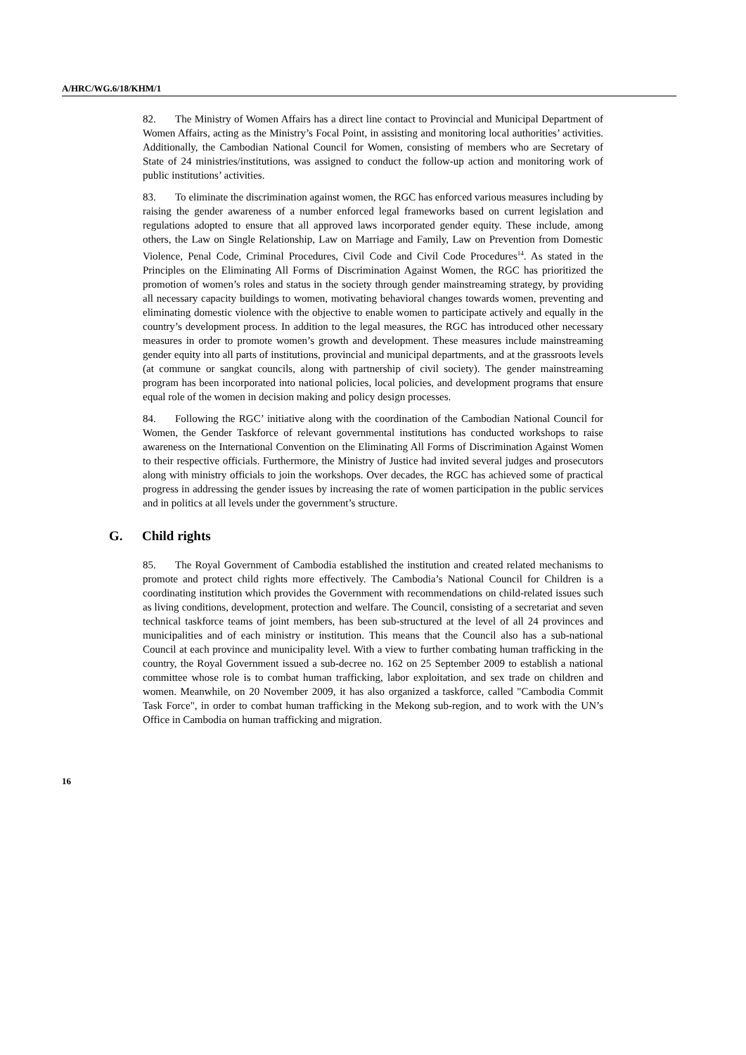A/HRC/WG.6/18/KHM/1
82. The Ministry of Women Affairs has a direct line contact to Provincial and Municipal Department of Women Affairs, acting as the Ministry’s Focal Point, in assisting and monitoring local authorities’ activities. Additionally, the Cambodian National Council for Women, consisting of members who are Secretary of State of 24 ministries/institutions, was assigned to conduct the follow-up action and monitoring work of public institutions’ activities.
83. To eliminate the discrimination against women, the RGC has enforced various measures including by raising the gender awareness of a number enforced legal frameworks based on current legislation and regulations adopted to ensure that all approved laws incorporated gender equity. These include, among others, the Law on Single Relationship, Law on Marriage and Family, Law on Prevention from Domestic Violence, Penal Code, Criminal Procedures, Civil Code and Civil Code Procedures<sup>14</sup>. As stated in the Principles on the Eliminating All Forms of Discrimination Against Women, the RGC has prioritized the promotion of women’s roles and status in the society through gender mainstreaming strategy, by providing all necessary capacity buildings to women, motivating behavioral changes towards women, preventing and eliminating domestic violence with the objective to enable women to participate actively and equally in the country’s development process. In addition to the legal measures, the RGC has introduced other necessary measures in order to promote women’s growth and development. These measures include mainstreaming gender equity into all parts of institutions, provincial and municipal departments, and at the grassroots levels (at commune or sangkat councils, along with partnership of civil society). The gender mainstreaming program has been incorporated into national policies, local policies, and development programs that ensure equal role of the women in decision making and policy design processes.
84. Following the RGC’ initiative along with the coordination of the Cambodian National Council for Women, the Gender Taskforce of relevant governmental institutions has conducted workshops to raise awareness on the International Convention on the Eliminating All Forms of Discrimination Against Women to their respective officials. Furthermore, the Ministry of Justice had invited several judges and prosecutors along with ministry officials to join the workshops. Over decades, the RGC has achieved some of practical progress in addressing the gender issues by increasing the rate of women participation in the public services and in politics at all levels under the government’s structure.
G. Child rights
85. The Royal Government of Cambodia established the institution and created related mechanisms to promote and protect child rights more effectively. The Cambodia’s National Council for Children is a coordinating institution which provides the Government with recommendations on child-related issues such as living conditions, development, protection and welfare. The Council, consisting of a secretariat and seven technical taskforce teams of joint members, has been sub-structured at the level of all 24 provinces and municipalities and of each ministry or institution. This means that the Council also has a sub-national Council at each province and municipality level. With a view to further combating human trafficking in the country, the Royal Government issued a sub-decree no. 162 on 25 September 2009 to establish a national committee whose role is to combat human trafficking, labor exploitation, and sex trade on children and women. Meanwhile, on 20 November 2009, it has also organized a taskforce, called "Cambodia Commit Task Force", in order to combat human trafficking in the Mekong sub-region, and to work with the UN’s Office in Cambodia on human trafficking and migration.
16